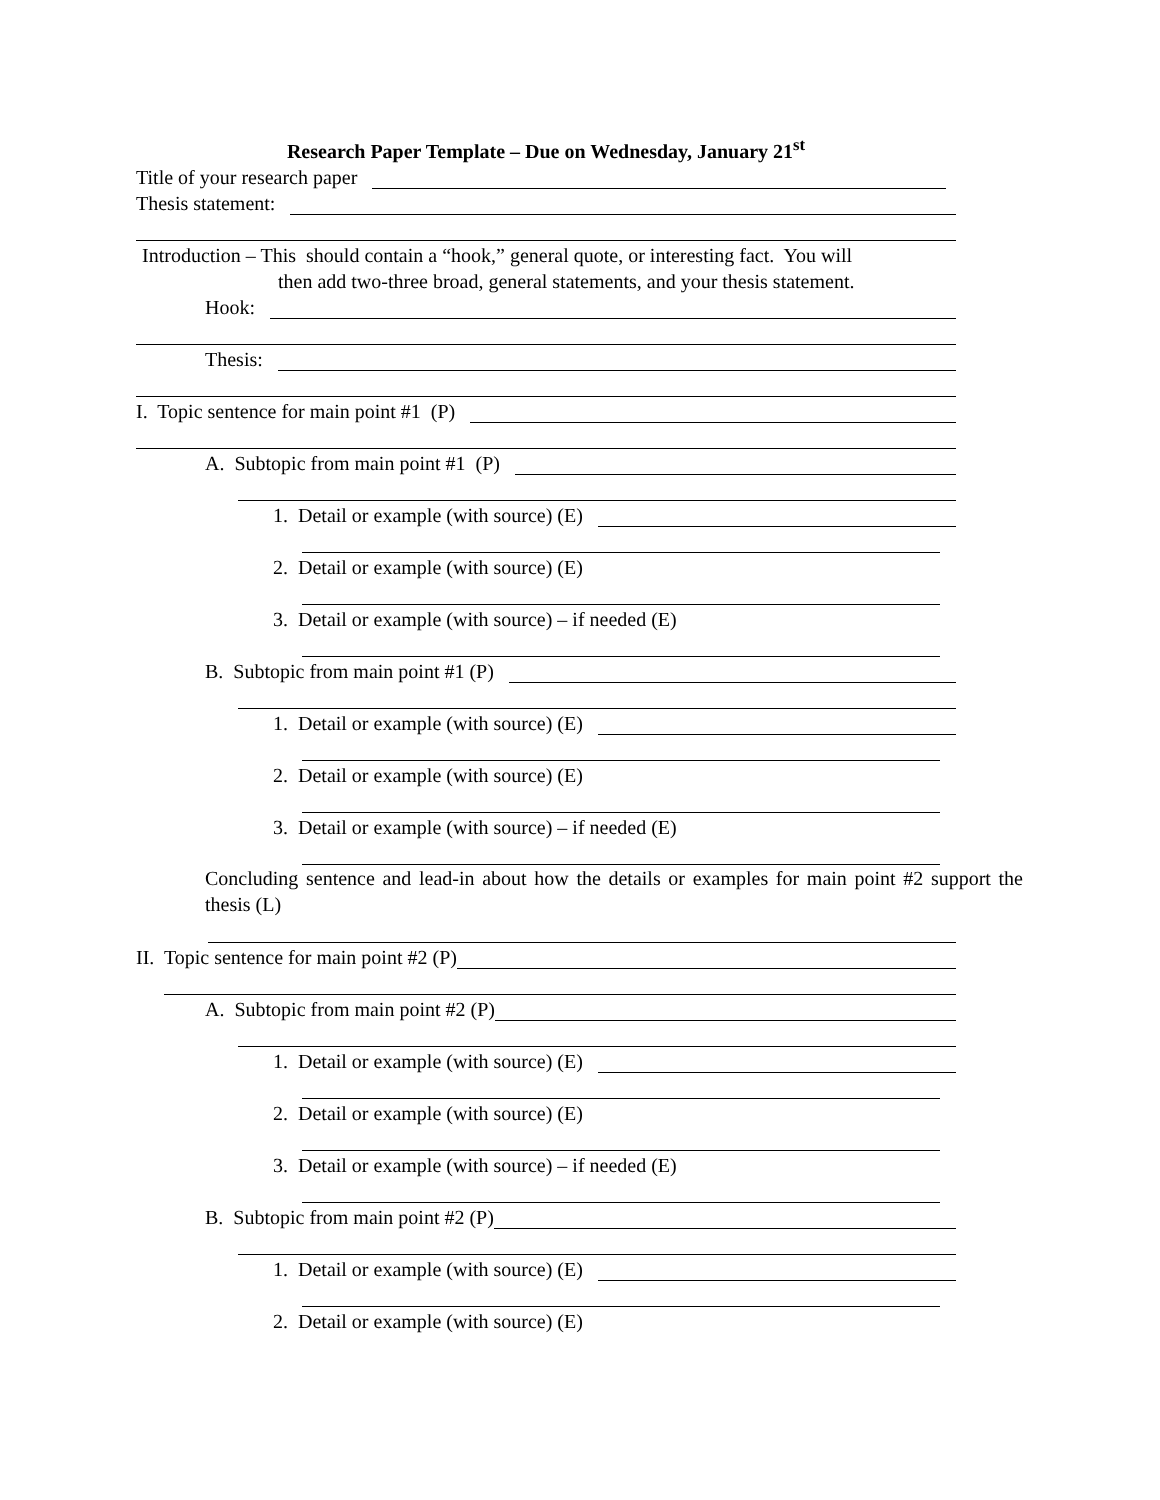Research Paper Template – Due on Wednesday, January 21<sup>st</sup>
Title of your research paper
Thesis statement:
Introduction – This should contain a “hook,” general quote, or interesting fact. You will
then add two-three broad, general statements, and your thesis statement.
Hook:
Thesis:
I. Topic sentence for main point #1 (P)
A. Subtopic from main point #1 (P)
1. Detail or example (with source) (E)
2. Detail or example (with source) (E)
3. Detail or example (with source) – if needed (E)
B. Subtopic from main point #1 (P)
1. Detail or example (with source) (E)
2. Detail or example (with source) (E)
3. Detail or example (with source) – if needed (E)
Concluding sentence and lead-in about how the details or examples for main point #2 support the thesis (L)
II. Topic sentence for main point #2 (P)
A. Subtopic from main point #2 (P)
1. Detail or example (with source) (E)
2. Detail or example (with source) (E)
3. Detail or example (with source) – if needed (E)
B. Subtopic from main point #2 (P)
1. Detail or example (with source) (E)
2. Detail or example (with source) (E)